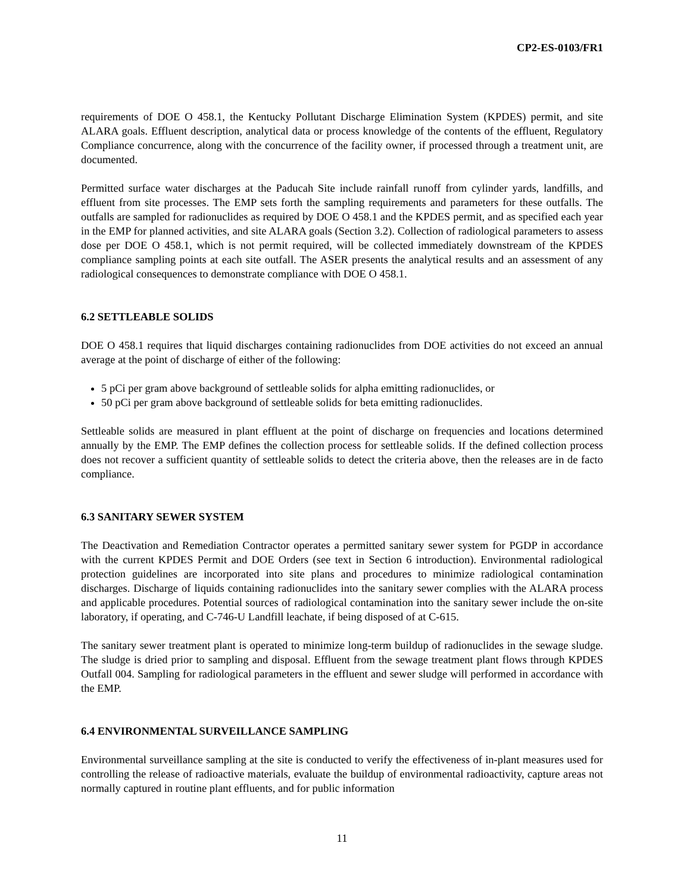CP2-ES-0103/FR1
requirements of DOE O 458.1, the Kentucky Pollutant Discharge Elimination System (KPDES) permit, and site ALARA goals. Effluent description, analytical data or process knowledge of the contents of the effluent, Regulatory Compliance concurrence, along with the concurrence of the facility owner, if processed through a treatment unit, are documented.
Permitted surface water discharges at the Paducah Site include rainfall runoff from cylinder yards, landfills, and effluent from site processes. The EMP sets forth the sampling requirements and parameters for these outfalls. The outfalls are sampled for radionuclides as required by DOE O 458.1 and the KPDES permit, and as specified each year in the EMP for planned activities, and site ALARA goals (Section 3.2). Collection of radiological parameters to assess dose per DOE O 458.1, which is not permit required, will be collected immediately downstream of the KPDES compliance sampling points at each site outfall. The ASER presents the analytical results and an assessment of any radiological consequences to demonstrate compliance with DOE O 458.1.
6.2 SETTLEABLE SOLIDS
DOE O 458.1 requires that liquid discharges containing radionuclides from DOE activities do not exceed an annual average at the point of discharge of either of the following:
5 pCi per gram above background of settleable solids for alpha emitting radionuclides, or
50 pCi per gram above background of settleable solids for beta emitting radionuclides.
Settleable solids are measured in plant effluent at the point of discharge on frequencies and locations determined annually by the EMP. The EMP defines the collection process for settleable solids. If the defined collection process does not recover a sufficient quantity of settleable solids to detect the criteria above, then the releases are in de facto compliance.
6.3 SANITARY SEWER SYSTEM
The Deactivation and Remediation Contractor operates a permitted sanitary sewer system for PGDP in accordance with the current KPDES Permit and DOE Orders (see text in Section 6 introduction). Environmental radiological protection guidelines are incorporated into site plans and procedures to minimize radiological contamination discharges. Discharge of liquids containing radionuclides into the sanitary sewer complies with the ALARA process and applicable procedures. Potential sources of radiological contamination into the sanitary sewer include the on-site laboratory, if operating, and C-746-U Landfill leachate, if being disposed of at C-615.
The sanitary sewer treatment plant is operated to minimize long-term buildup of radionuclides in the sewage sludge. The sludge is dried prior to sampling and disposal. Effluent from the sewage treatment plant flows through KPDES Outfall 004. Sampling for radiological parameters in the effluent and sewer sludge will performed in accordance with the EMP.
6.4 ENVIRONMENTAL SURVEILLANCE SAMPLING
Environmental surveillance sampling at the site is conducted to verify the effectiveness of in-plant measures used for controlling the release of radioactive materials, evaluate the buildup of environmental radioactivity, capture areas not normally captured in routine plant effluents, and for public information
11